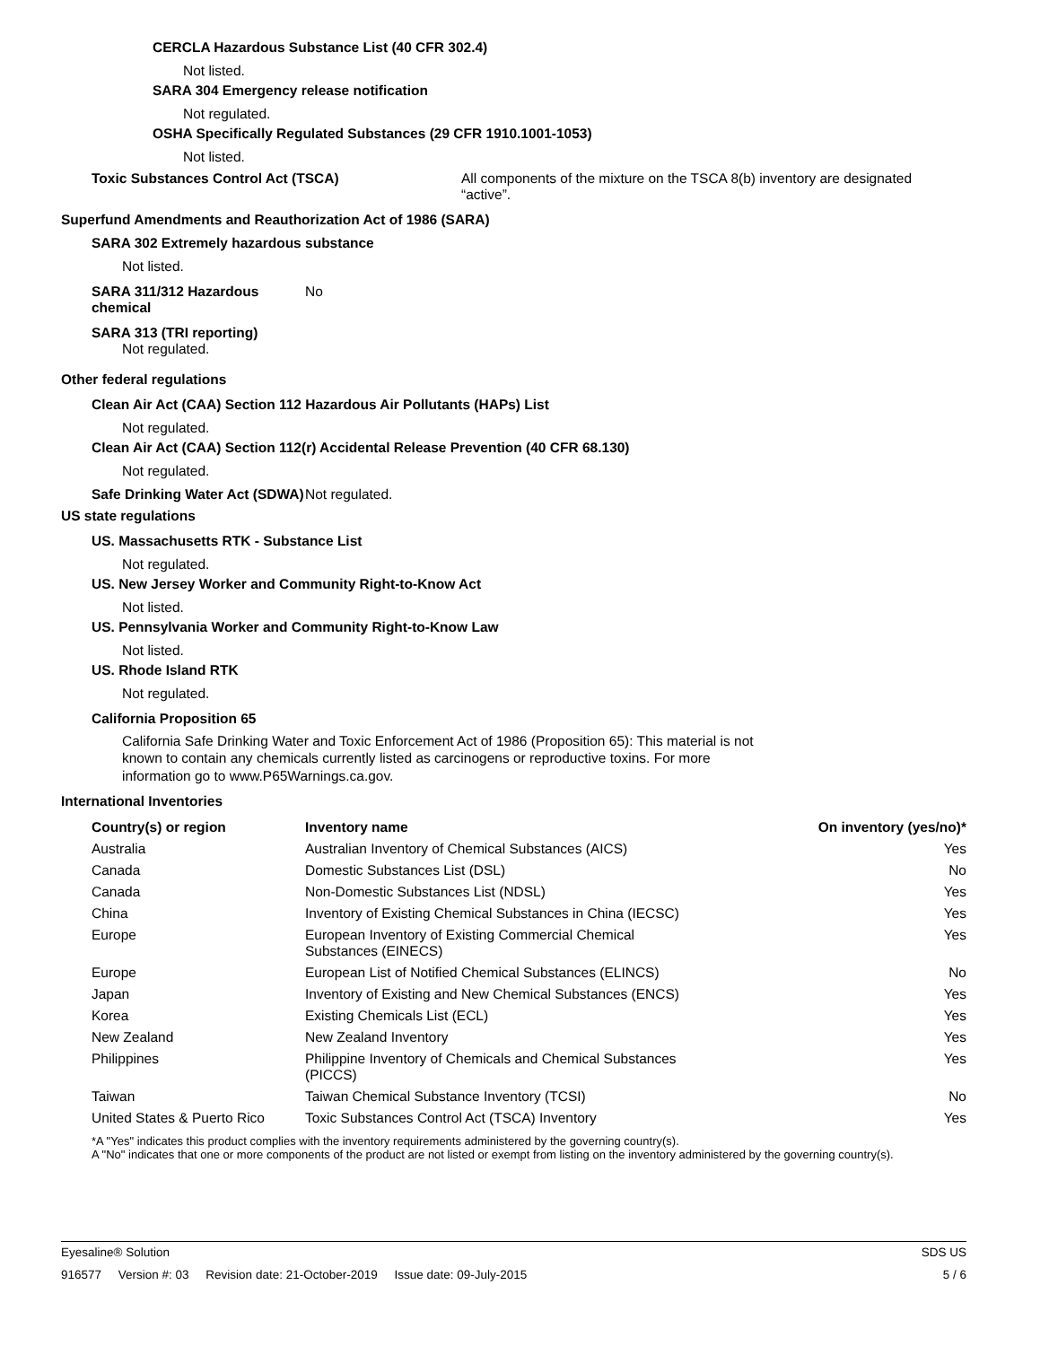CERCLA Hazardous Substance List (40 CFR 302.4)
Not listed.
SARA 304 Emergency release notification
Not regulated.
OSHA Specifically Regulated Substances (29 CFR 1910.1001-1053)
Not listed.
Toxic Substances Control Act (TSCA) All components of the mixture on the TSCA 8(b) inventory are designated “active”.
Superfund Amendments and Reauthorization Act of 1986 (SARA)
SARA 302 Extremely hazardous substance
Not listed.
SARA 311/312 Hazardous chemical
No
SARA 313 (TRI reporting)
Not regulated.
Other federal regulations
Clean Air Act (CAA) Section 112 Hazardous Air Pollutants (HAPs) List
Not regulated.
Clean Air Act (CAA) Section 112(r) Accidental Release Prevention (40 CFR 68.130)
Not regulated.
Safe Drinking Water Act (SDWA)
Not regulated.
US state regulations
US. Massachusetts RTK - Substance List
Not regulated.
US. New Jersey Worker and Community Right-to-Know Act
Not listed.
US. Pennsylvania Worker and Community Right-to-Know Law
Not listed.
US. Rhode Island RTK
Not regulated.
California Proposition 65
California Safe Drinking Water and Toxic Enforcement Act of 1986 (Proposition 65): This material is not known to contain any chemicals currently listed as carcinogens or reproductive toxins. For more information go to www.P65Warnings.ca.gov.
International Inventories
| Country(s) or region | Inventory name | On inventory (yes/no)* |
| --- | --- | --- |
| Australia | Australian Inventory of Chemical Substances (AICS) | Yes |
| Canada | Domestic Substances List (DSL) | No |
| Canada | Non-Domestic Substances List (NDSL) | Yes |
| China | Inventory of Existing Chemical Substances in China (IECSC) | Yes |
| Europe | European Inventory of Existing Commercial Chemical Substances (EINECS) | Yes |
| Europe | European List of Notified Chemical Substances (ELINCS) | No |
| Japan | Inventory of Existing and New Chemical Substances (ENCS) | Yes |
| Korea | Existing Chemicals List (ECL) | Yes |
| New Zealand | New Zealand Inventory | Yes |
| Philippines | Philippine Inventory of Chemicals and Chemical Substances (PICCS) | Yes |
| Taiwan | Taiwan Chemical Substance Inventory (TCSI) | No |
| United States & Puerto Rico | Toxic Substances Control Act (TSCA) Inventory | Yes |
*A "Yes" indicates this product complies with the inventory requirements administered by the governing country(s).
A "No" indicates that one or more components of the product are not listed or exempt from listing on the inventory administered by the governing country(s).
Eyesaline® Solution SDS US
916577 Version #: 03 Revision date: 21-October-2019 Issue date: 09-July-2015 5 / 6